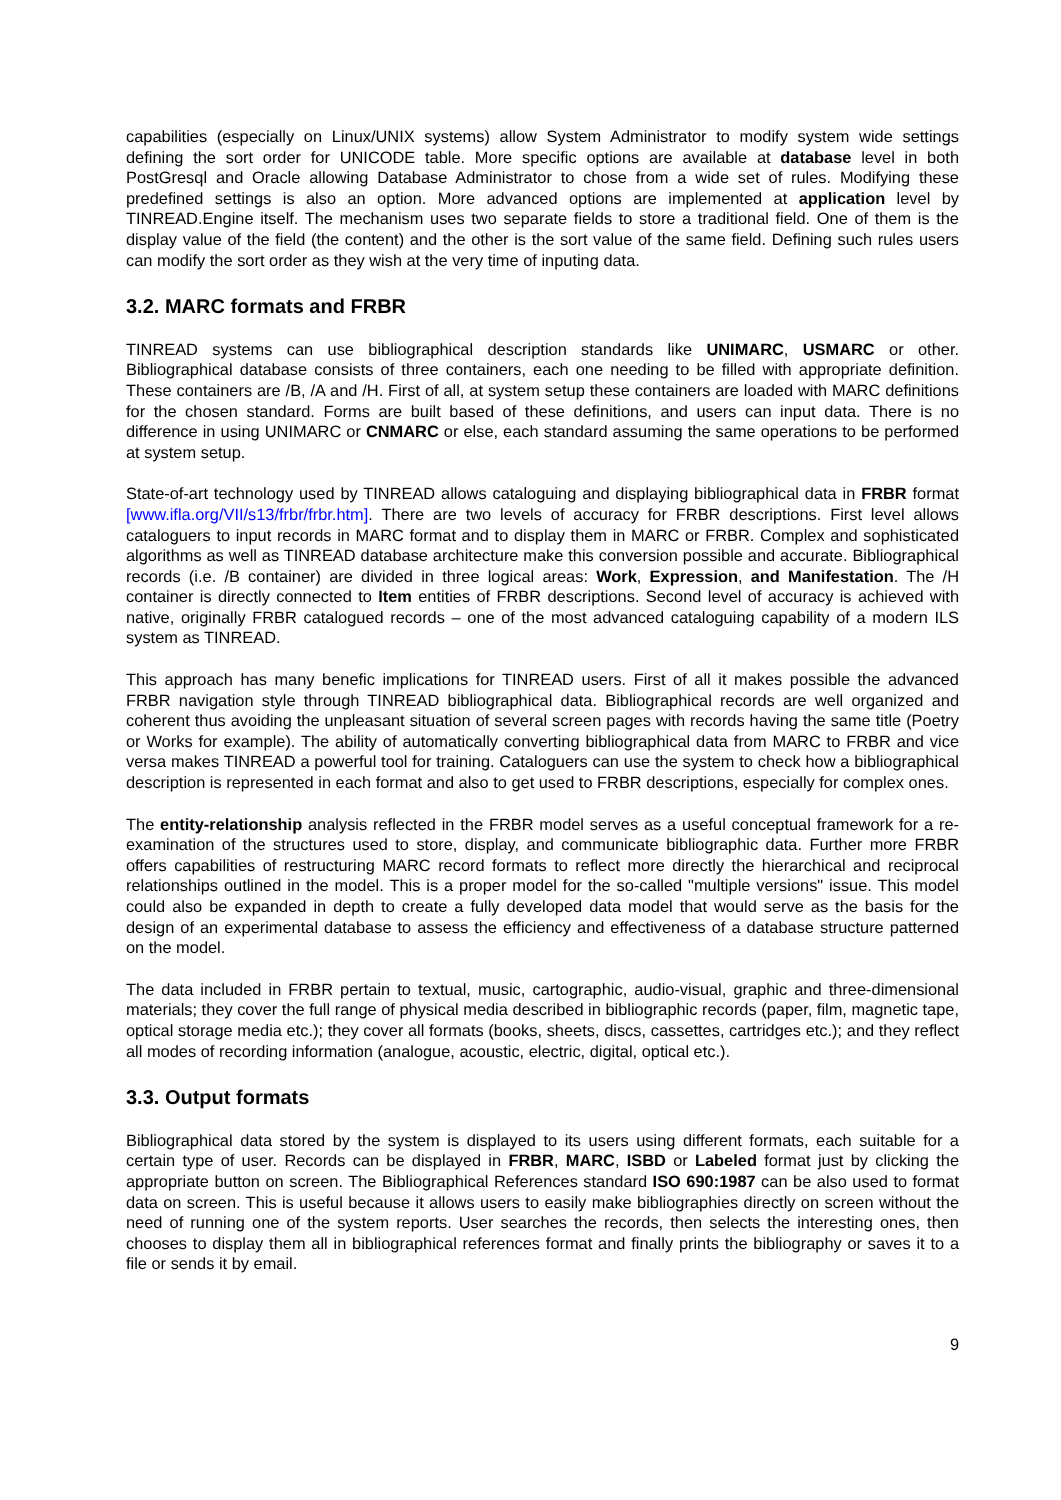capabilities (especially on Linux/UNIX systems) allow System Administrator to modify system wide settings defining the sort order for UNICODE table. More specific options are available at database level in both PostGresql and Oracle allowing Database Administrator to chose from a wide set of rules. Modifying these predefined settings is also an option. More advanced options are implemented at application level by TINREAD.Engine itself. The mechanism uses two separate fields to store a traditional field. One of them is the display value of the field (the content) and the other is the sort value of the same field. Defining such rules users can modify the sort order as they wish at the very time of inputing data.
3.2. MARC formats and FRBR
TINREAD systems can use bibliographical description standards like UNIMARC, USMARC or other. Bibliographical database consists of three containers, each one needing to be filled with appropriate definition. These containers are /B, /A and /H. First of all, at system setup these containers are loaded with MARC definitions for the chosen standard. Forms are built based of these definitions, and users can input data. There is no difference in using UNIMARC or CNMARC or else, each standard assuming the same operations to be performed at system setup.
State-of-art technology used by TINREAD allows cataloguing and displaying bibliographical data in FRBR format [www.ifla.org/VII/s13/frbr/frbr.htm]. There are two levels of accuracy for FRBR descriptions. First level allows cataloguers to input records in MARC format and to display them in MARC or FRBR. Complex and sophisticated algorithms as well as TINREAD database architecture make this conversion possible and accurate. Bibliographical records (i.e. /B container) are divided in three logical areas: Work, Expression, and Manifestation. The /H container is directly connected to Item entities of FRBR descriptions. Second level of accuracy is achieved with native, originally FRBR catalogued records – one of the most advanced cataloguing capability of a modern ILS system as TINREAD.
This approach has many benefic implications for TINREAD users. First of all it makes possible the advanced FRBR navigation style through TINREAD bibliographical data. Bibliographical records are well organized and coherent thus avoiding the unpleasant situation of several screen pages with records having the same title (Poetry or Works for example). The ability of automatically converting bibliographical data from MARC to FRBR and vice versa makes TINREAD a powerful tool for training. Cataloguers can use the system to check how a bibliographical description is represented in each format and also to get used to FRBR descriptions, especially for complex ones.
The entity-relationship analysis reflected in the FRBR model serves as a useful conceptual framework for a re-examination of the structures used to store, display, and communicate bibliographic data. Further more FRBR offers capabilities of restructuring MARC record formats to reflect more directly the hierarchical and reciprocal relationships outlined in the model. This is a proper model for the so-called "multiple versions" issue. This model could also be expanded in depth to create a fully developed data model that would serve as the basis for the design of an experimental database to assess the efficiency and effectiveness of a database structure patterned on the model.
The data included in FRBR pertain to textual, music, cartographic, audio-visual, graphic and three-dimensional materials; they cover the full range of physical media described in bibliographic records (paper, film, magnetic tape, optical storage media etc.); they cover all formats (books, sheets, discs, cassettes, cartridges etc.); and they reflect all modes of recording information (analogue, acoustic, electric, digital, optical etc.).
3.3. Output formats
Bibliographical data stored by the system is displayed to its users using different formats, each suitable for a certain type of user. Records can be displayed in FRBR, MARC, ISBD or Labeled format just by clicking the appropriate button on screen. The Bibliographical References standard ISO 690:1987 can be also used to format data on screen. This is useful because it allows users to easily make bibliographies directly on screen without the need of running one of the system reports. User searches the records, then selects the interesting ones, then chooses to display them all in bibliographical references format and finally prints the bibliography or saves it to a file or sends it by email.
9